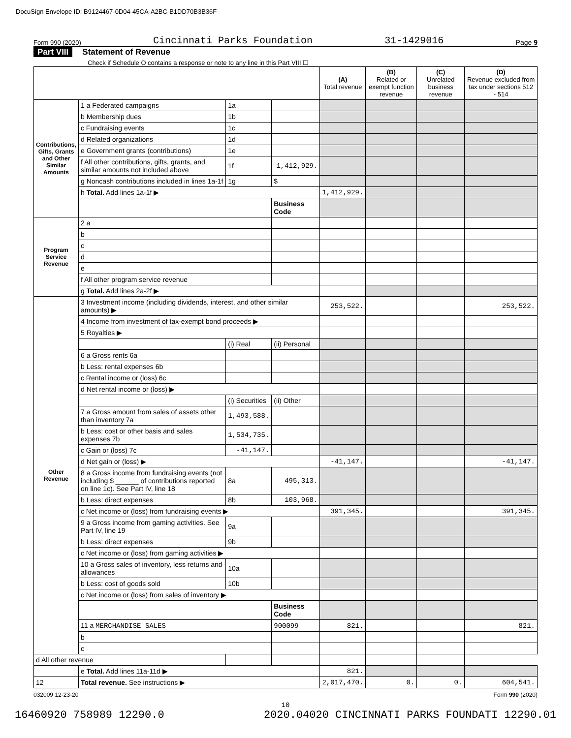DocuSign Envelope ID: B9124467-0D04-45CA-A2BC-B1DD70B3B36F
Form 990 (2020) Cincinnati Parks Foundation 31-1429016 Page 9
Part VIII Statement of Revenue
Check if Schedule O contains a response or note to any line in this Part VIII ☐
| | | | | (A) Total revenue | (B) Related or exempt function revenue | (C) Unrelated business revenue | (D) Revenue excluded from tax under sections 512 - 514 |
| --- | --- | --- | --- | --- | --- | --- | --- |
| Contributions, Gifts, Grants and Other Similar Amounts | 1 a Federated campaigns | 1a | | | | | |
| | b Membership dues | 1b | | | | | |
| | c Fundraising events | 1c | | | | | |
| | d Related organizations | 1d | | | | | |
| | e Government grants (contributions) | 1e | | | | | |
| | f All other contributions, gifts, grants, and similar amounts not included above | 1f | 1,412,929. | | | | |
| | g Noncash contributions included in lines 1a-1f | 1g | $ | | | | |
| | h Total. Add lines 1a-1f ▶ | | | 1,412,929. | | | |
| | | | Business Code | | | | |
| Program Service Revenue | 2 a | | | | | | |
| | b | | | | | | |
| | c | | | | | | |
| | d | | | | | | |
| | e | | | | | | |
| | f All other program service revenue | | | | | | |
| | g Total. Add lines 2a-2f ▶ | | | | | | |
| Other Revenue | 3 Investment income (including dividends, interest, and other similar amounts) ▶ | | | 253,522. | | | 253,522. |
| | 4 Income from investment of tax-exempt bond proceeds ▶ | | | | | | |
| | 5 Royalties ▶ | | | | | | |
| | | (i) Real | (ii) Personal | | | | |
| | 6 a Gross rents 6a | | | | | | |
| | b Less: rental expenses 6b | | | | | | |
| | c Rental income or (loss) 6c | | | | | | |
| | d Net rental income or (loss) ▶ | | | | | | |
| | | (i) Securities | (ii) Other | | | | |
| | 7 a Gross amount from sales of assets other than inventory 7a | 1,493,588. | | | | | |
| | b Less: cost or other basis and sales expenses 7b | 1,534,735. | | | | | |
| | c Gain or (loss) 7c | -41,147. | | | | | |
| | d Net gain or (loss) ▶ | | | -41,147. | | | -41,147. |
| | 8 a Gross income from fundraising events (not including $ ______ of contributions reported on line 1c). See Part IV, line 18 | 8a | 495,313. | | | | |
| | b Less: direct expenses | 8b | 103,968. | | | | |
| | c Net income or (loss) from fundraising events ▶ | | | 391,345. | | | 391,345. |
| | 9 a Gross income from gaming activities. See Part IV, line 19 | 9a | | | | | |
| | b Less: direct expenses | 9b | | | | | |
| | c Net income or (loss) from gaming activities ▶ | | | | | | |
| | 10 a Gross sales of inventory, less returns and allowances | 10a | | | | | |
| | b Less: cost of goods sold | 10b | | | | | |
| | c Net income or (loss) from sales of inventory ▶ | | | | | | |
| | | | Business Code | | | | |
| | 11 a MERCHANDISE SALES | | 900099 | 821. | | | 821. |
| | b | | | | | | |
| | c | | | | | | |
| d All other revenue | | | | | | | |
| | e Total. Add lines 11a-11d ▶ | | | 821. | | | |
| 12 | Total revenue. See instructions ▶ | | | 2,017,470. | 0. | 0. | 604,541. |
032009 12-23-20 Form 990 (2020)
10
16460920 758989 12290.0 2020.04020 CINCINNATI PARKS FOUNDATI 12290.01